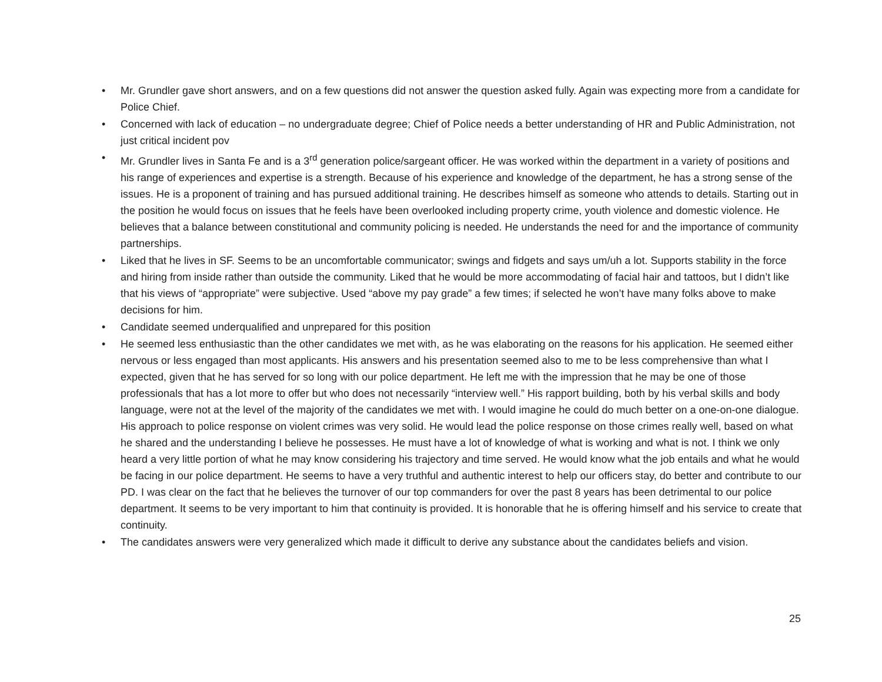• Mr. Grundler gave short answers, and on a few questions did not answer the question asked fully. Again was expecting more from a candidate for Police Chief.
• Concerned with lack of education – no undergraduate degree; Chief of Police needs a better understanding of HR and Public Administration, not just critical incident pov
• Mr. Grundler lives in Santa Fe and is a 3<sup>rd</sup> generation police/sargeant officer. He was worked within the department in a variety of positions and his range of experiences and expertise is a strength. Because of his experience and knowledge of the department, he has a strong sense of the issues. He is a proponent of training and has pursued additional training. He describes himself as someone who attends to details. Starting out in the position he would focus on issues that he feels have been overlooked including property crime, youth violence and domestic violence. He believes that a balance between constitutional and community policing is needed. He understands the need for and the importance of community partnerships.
• Liked that he lives in SF. Seems to be an uncomfortable communicator; swings and fidgets and says um/uh a lot. Supports stability in the force and hiring from inside rather than outside the community. Liked that he would be more accommodating of facial hair and tattoos, but I didn’t like that his views of “appropriate” were subjective. Used “above my pay grade” a few times; if selected he won’t have many folks above to make decisions for him.
• Candidate seemed underqualified and unprepared for this position
• He seemed less enthusiastic than the other candidates we met with, as he was elaborating on the reasons for his application. He seemed either nervous or less engaged than most applicants. His answers and his presentation seemed also to me to be less comprehensive than what I expected, given that he has served for so long with our police department. He left me with the impression that he may be one of those professionals that has a lot more to offer but who does not necessarily “interview well.” His rapport building, both by his verbal skills and body language, were not at the level of the majority of the candidates we met with. I would imagine he could do much better on a one-on-one dialogue. His approach to police response on violent crimes was very solid. He would lead the police response on those crimes really well, based on what he shared and the understanding I believe he possesses. He must have a lot of knowledge of what is working and what is not. I think we only heard a very little portion of what he may know considering his trajectory and time served. He would know what the job entails and what he would be facing in our police department. He seems to have a very truthful and authentic interest to help our officers stay, do better and contribute to our PD. I was clear on the fact that he believes the turnover of our top commanders for over the past 8 years has been detrimental to our police department. It seems to be very important to him that continuity is provided. It is honorable that he is offering himself and his service to create that continuity.
• The candidates answers were very generalized which made it difficult to derive any substance about the candidates beliefs and vision.
25